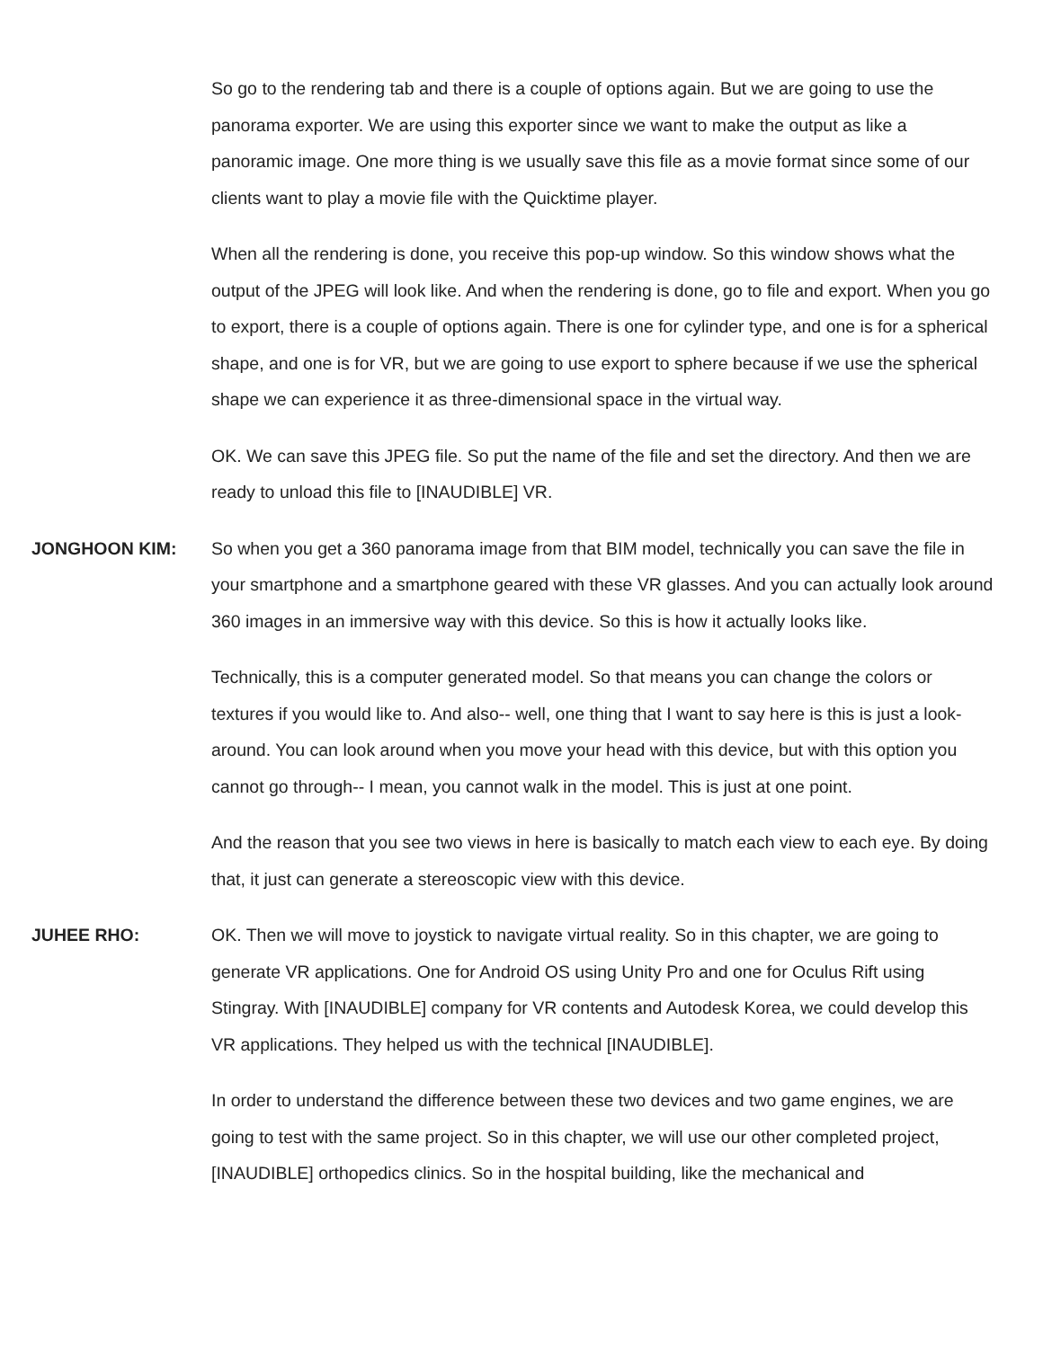So go to the rendering tab and there is a couple of options again. But we are going to use the panorama exporter. We are using this exporter since we want to make the output as like a panoramic image. One more thing is we usually save this file as a movie format since some of our clients want to play a movie file with the Quicktime player.
When all the rendering is done, you receive this pop-up window. So this window shows what the output of the JPEG will look like. And when the rendering is done, go to file and export. When you go to export, there is a couple of options again. There is one for cylinder type, and one is for a spherical shape, and one is for VR, but we are going to use export to sphere because if we use the spherical shape we can experience it as three-dimensional space in the virtual way.
OK. We can save this JPEG file. So put the name of the file and set the directory. And then we are ready to unload this file to [INAUDIBLE] VR.
JONGHOON KIM: So when you get a 360 panorama image from that BIM model, technically you can save the file in your smartphone and a smartphone geared with these VR glasses. And you can actually look around 360 images in an immersive way with this device. So this is how it actually looks like.
Technically, this is a computer generated model. So that means you can change the colors or textures if you would like to. And also-- well, one thing that I want to say here is this is just a look-around. You can look around when you move your head with this device, but with this option you cannot go through-- I mean, you cannot walk in the model. This is just at one point.
And the reason that you see two views in here is basically to match each view to each eye. By doing that, it just can generate a stereoscopic view with this device.
JUHEE RHO: OK. Then we will move to joystick to navigate virtual reality. So in this chapter, we are going to generate VR applications. One for Android OS using Unity Pro and one for Oculus Rift using Stingray. With [INAUDIBLE] company for VR contents and Autodesk Korea, we could develop this VR applications. They helped us with the technical [INAUDIBLE].
In order to understand the difference between these two devices and two game engines, we are going to test with the same project. So in this chapter, we will use our other completed project, [INAUDIBLE] orthopedics clinics. So in the hospital building, like the mechanical and